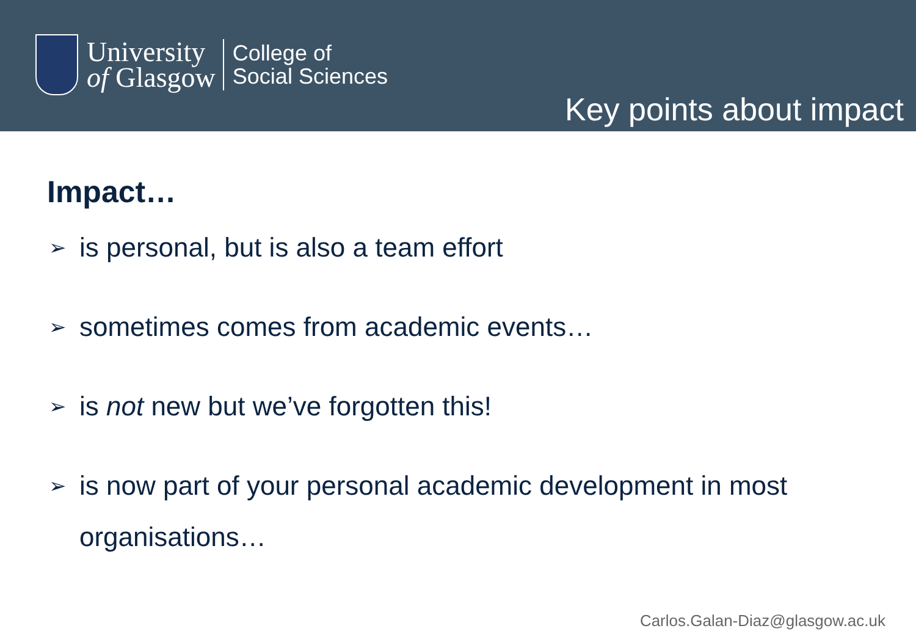University
of Glasgow
College of
Social Sciences
Key points about impact
Impact…
➢ is personal, but is also a team effort
➢ sometimes comes from academic events…
➢ is not new but we’ve forgotten this!
➢ is now part of your personal academic development in most organisations…
Carlos.Galan-Diaz@glasgow.ac.uk